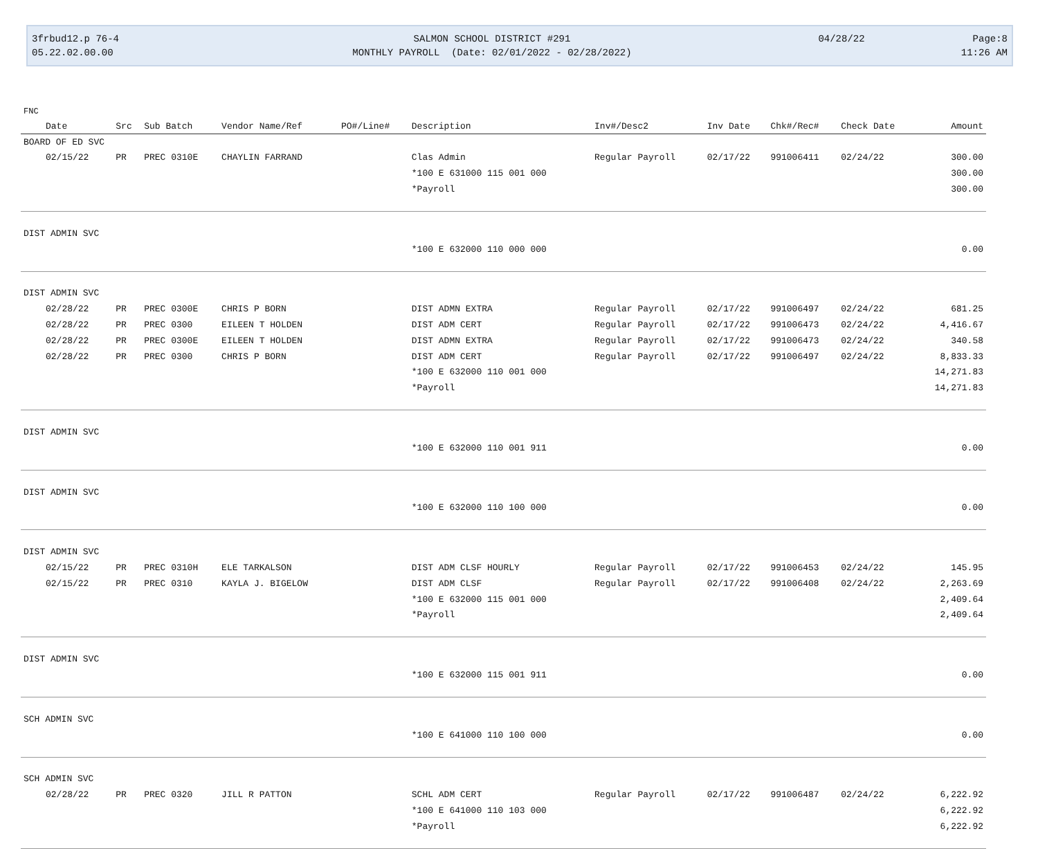3frbud12.p 76-4
05.22.02.00.00
SALMON SCHOOL DISTRICT #291
MONTHLY PAYROLL (Date: 02/01/2022 - 02/28/2022)
04/28/22
Page:8
11:26 AM
| FNC | | | | | | | | | | |
| Date | Src | Sub Batch | Vendor Name/Ref | PO#/Line# | Description | Inv#/Desc2 | Inv Date | Chk#/Rec# | Check Date | Amount |
| BOARD OF ED SVC | | | | | | | | | | |
| 02/15/22 | PR | PREC 0310E | CHAYLIN FARRAND | | Clas Admin | Regular Payroll | 02/17/22 | 991006411 | 02/24/22 | 300.00 |
| | | | | | *100 E 631000 115 001 000 | | | | | 300.00 |
| | | | | | *Payroll | | | | | 300.00 |
| DIST ADMIN SVC | | | | | | | | | | |
| | | | | | *100 E 632000 110 000 000 | | | | | 0.00 |
| DIST ADMIN SVC | | | | | | | | | | |
| 02/28/22 | PR | PREC 0300E | CHRIS P BORN | | DIST ADMN EXTRA | Regular Payroll | 02/17/22 | 991006497 | 02/24/22 | 681.25 |
| 02/28/22 | PR | PREC 0300 | EILEEN T HOLDEN | | DIST ADM CERT | Regular Payroll | 02/17/22 | 991006473 | 02/24/22 | 4,416.67 |
| 02/28/22 | PR | PREC 0300E | EILEEN T HOLDEN | | DIST ADMN EXTRA | Regular Payroll | 02/17/22 | 991006473 | 02/24/22 | 340.58 |
| 02/28/22 | PR | PREC 0300 | CHRIS P BORN | | DIST ADM CERT | Regular Payroll | 02/17/22 | 991006497 | 02/24/22 | 8,833.33 |
| | | | | | *100 E 632000 110 001 000 | | | | | 14,271.83 |
| | | | | | *Payroll | | | | | 14,271.83 |
| DIST ADMIN SVC | | | | | | | | | | |
| | | | | | *100 E 632000 110 001 911 | | | | | 0.00 |
| DIST ADMIN SVC | | | | | | | | | | |
| | | | | | *100 E 632000 110 100 000 | | | | | 0.00 |
| DIST ADMIN SVC | | | | | | | | | | |
| 02/15/22 | PR | PREC 0310H | ELE TARKALSON | | DIST ADM CLSF HOURLY | Regular Payroll | 02/17/22 | 991006453 | 02/24/22 | 145.95 |
| 02/15/22 | PR | PREC 0310 | KAYLA J. BIGELOW | | DIST ADM CLSF | Regular Payroll | 02/17/22 | 991006408 | 02/24/22 | 2,263.69 |
| | | | | | *100 E 632000 115 001 000 | | | | | 2,409.64 |
| | | | | | *Payroll | | | | | 2,409.64 |
| DIST ADMIN SVC | | | | | | | | | | |
| | | | | | *100 E 632000 115 001 911 | | | | | 0.00 |
| SCH ADMIN SVC | | | | | | | | | | |
| | | | | | *100 E 641000 110 100 000 | | | | | 0.00 |
| SCH ADMIN SVC | | | | | | | | | | |
| 02/28/22 | PR | PREC 0320 | JILL R PATTON | | SCHL ADM CERT | Regular Payroll | 02/17/22 | 991006487 | 02/24/22 | 6,222.92 |
| | | | | | *100 E 641000 110 103 000 | | | | | 6,222.92 |
| | | | | | *Payroll | | | | | 6,222.92 |